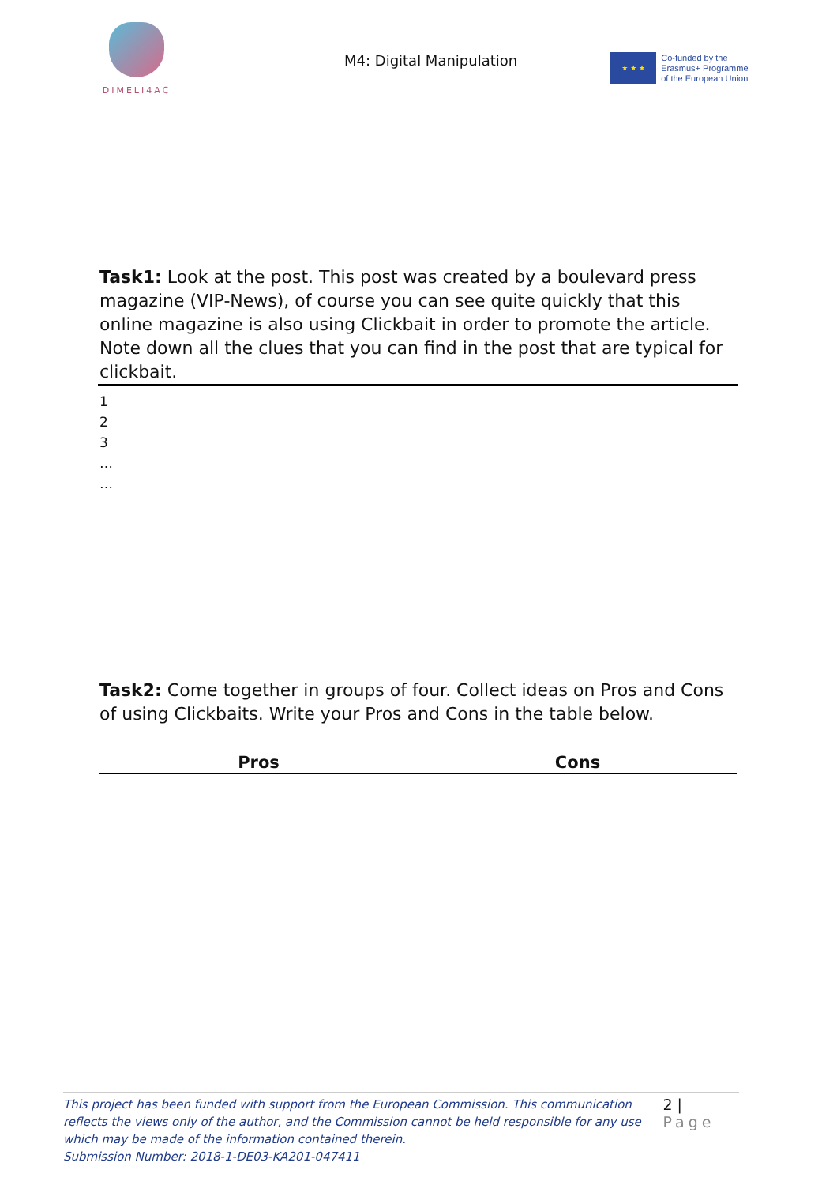DIMELI4AC
M4: Digital Manipulation
★ ★ ★
Co-funded by the
Erasmus+ Programme
of the European Union
Task1: Look at the post. This post was created by a boulevard press magazine (VIP-News), of course you can see quite quickly that this online magazine is also using Clickbait in order to promote the article.
Note down all the clues that you can find in the post that are typical for clickbait.
1
2
3
…
…
Task2: Come together in groups of four. Collect ideas on Pros and Cons of using Clickbaits. Write your Pros and Cons in the table below.
| Pros | Cons |
| --- | --- |
This project has been funded with support from the European Commission. This communication reflects the views only of the author, and the Commission cannot be held responsible for any use which may be made of the information contained therein.
Submission Number: 2018-1-DE03-KA201-047411
2 | Page